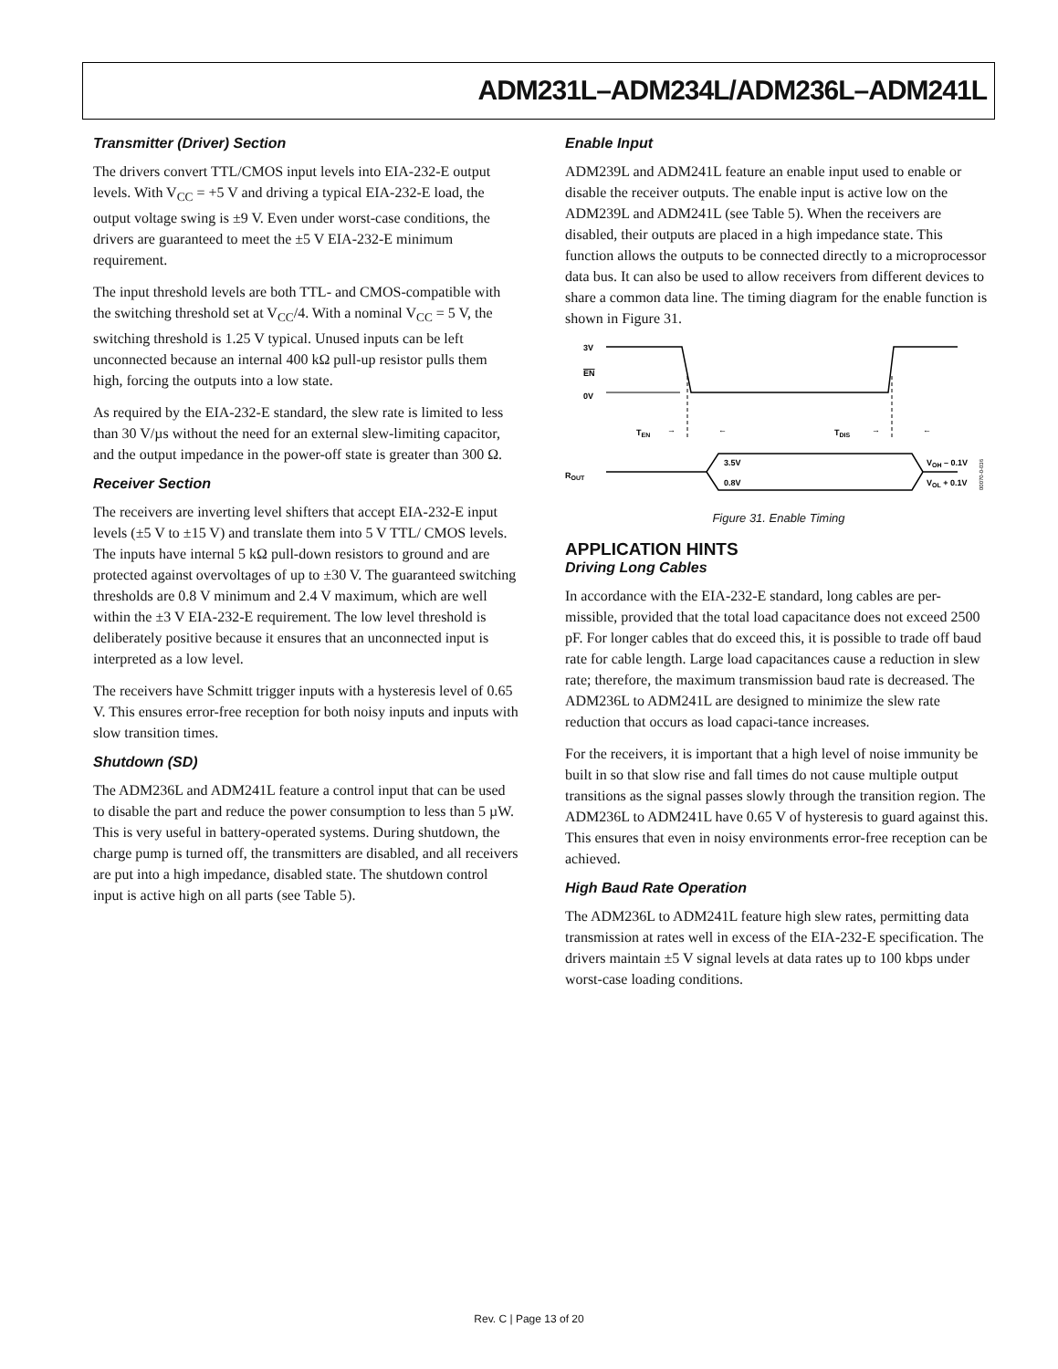ADM231L–ADM234L/ADM236L–ADM241L
Transmitter (Driver) Section
The drivers convert TTL/CMOS input levels into EIA-232-E output levels. With V<sub>CC</sub> = +5 V and driving a typical EIA-232-E load, the output voltage swing is ±9 V. Even under worst-case conditions, the drivers are guaranteed to meet the ±5 V EIA-232-E minimum requirement.
The input threshold levels are both TTL- and CMOS-compatible with the switching threshold set at V<sub>CC</sub>/4. With a nominal V<sub>CC</sub> = 5 V, the switching threshold is 1.25 V typical. Unused inputs can be left unconnected because an internal 400 kΩ pull-up resistor pulls them high, forcing the outputs into a low state.
As required by the EIA-232-E standard, the slew rate is limited to less than 30 V/µs without the need for an external slew-limiting capacitor, and the output impedance in the power-off state is greater than 300 Ω.
Receiver Section
The receivers are inverting level shifters that accept EIA-232-E input levels (±5 V to ±15 V) and translate them into 5 V TTL/ CMOS levels. The inputs have internal 5 kΩ pull-down resistors to ground and are protected against overvoltages of up to ±30 V. The guaranteed switching thresholds are 0.8 V minimum and 2.4 V maximum, which are well within the ±3 V EIA-232-E requirement. The low level threshold is deliberately positive because it ensures that an unconnected input is interpreted as a low level.
The receivers have Schmitt trigger inputs with a hysteresis level of 0.65 V. This ensures error-free reception for both noisy inputs and inputs with slow transition times.
Shutdown (SD)
The ADM236L and ADM241L feature a control input that can be used to disable the part and reduce the power consumption to less than 5 µW. This is very useful in battery-operated systems. During shutdown, the charge pump is turned off, the transmitters are disabled, and all receivers are put into a high impedance, disabled state. The shutdown control input is active high on all parts (see Table 5).
Enable Input
ADM239L and ADM241L feature an enable input used to enable or disable the receiver outputs. The enable input is active low on the ADM239L and ADM241L (see Table 5). When the receivers are disabled, their outputs are placed in a high impedance state. This function allows the outputs to be connected directly to a microprocessor data bus. It can also be used to allow receivers from different devices to share a common data line. The timing diagram for the enable function is shown in Figure 31.
3V
EN
0V
TEN
→
←
TDIS
→
←
ROUT
3.5V
0.8V
VOH – 0.1V
VOL + 0.1V
00070-0-036
Figure 31. Enable Timing
APPLICATION HINTS
Driving Long Cables
In accordance with the EIA-232-E standard, long cables are per-missible, provided that the total load capacitance does not exceed 2500 pF. For longer cables that do exceed this, it is possible to trade off baud rate for cable length. Large load capacitances cause a reduction in slew rate; therefore, the maximum transmission baud rate is decreased. The ADM236L to ADM241L are designed to minimize the slew rate reduction that occurs as load capaci-tance increases.
For the receivers, it is important that a high level of noise immunity be built in so that slow rise and fall times do not cause multiple output transitions as the signal passes slowly through the transition region. The ADM236L to ADM241L have 0.65 V of hysteresis to guard against this. This ensures that even in noisy environments error-free reception can be achieved.
High Baud Rate Operation
The ADM236L to ADM241L feature high slew rates, permitting data transmission at rates well in excess of the EIA-232-E specification. The drivers maintain ±5 V signal levels at data rates up to 100 kbps under worst-case loading conditions.
Rev. C | Page 13 of 20